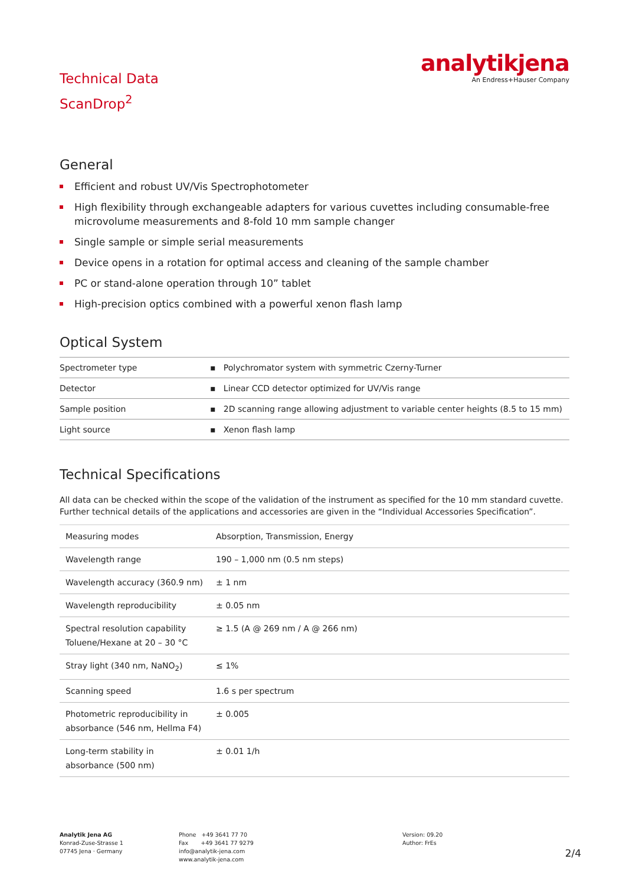Technical Data
ScanDrop<sup>2</sup>
analytikjena
An Endress+Hauser Company
General
Efficient and robust UV/Vis Spectrophotometer
High flexibility through exchangeable adapters for various cuvettes including consumable-free microvolume measurements and 8-fold 10 mm sample changer
Single sample or simple serial measurements
Device opens in a rotation for optimal access and cleaning of the sample chamber
PC or stand-alone operation through 10” tablet
High-precision optics combined with a powerful xenon flash lamp
Optical System
| Spectrometer type | ▪ Polychromator system with symmetric Czerny-Turner |
| Detector | ▪ Linear CCD detector optimized for UV/Vis range |
| Sample position | ▪ 2D scanning range allowing adjustment to variable center heights (8.5 to 15 mm) |
| Light source | ▪ Xenon flash lamp |
Technical Specifications
All data can be checked within the scope of the validation of the instrument as specified for the 10 mm standard cuvette. Further technical details of the applications and accessories are given in the “Individual Accessories Specification”.
| Measuring modes | Absorption, Transmission, Energy |
| Wavelength range | 190 – 1,000 nm (0.5 nm steps) |
| Wavelength accuracy (360.9 nm) | ± 1 nm |
| Wavelength reproducibility | ± 0.05 nm |
| Spectral resolution capability Toluene/Hexane at 20 – 30 °C | ≥ 1.5 (A @ 269 nm / A @ 266 nm) |
| Stray light (340 nm, NaNO<sub>2</sub>) | ≤ 1% |
| Scanning speed | 1.6 s per spectrum |
| Photometric reproducibility in absorbance (546 nm, Hellma F4) | ± 0.005 |
| Long-term stability in absorbance (500 nm) | ± 0.01 1/h |
Analytik Jena AG
Konrad-Zuse-Strasse 1
07745 Jena · Germany
Phone +49 3641 77 70
Fax +49 3641 77 9279
info@analytik-jena.com
www.analytik-jena.com
Version: 09.20
Author: FrEs
2/4